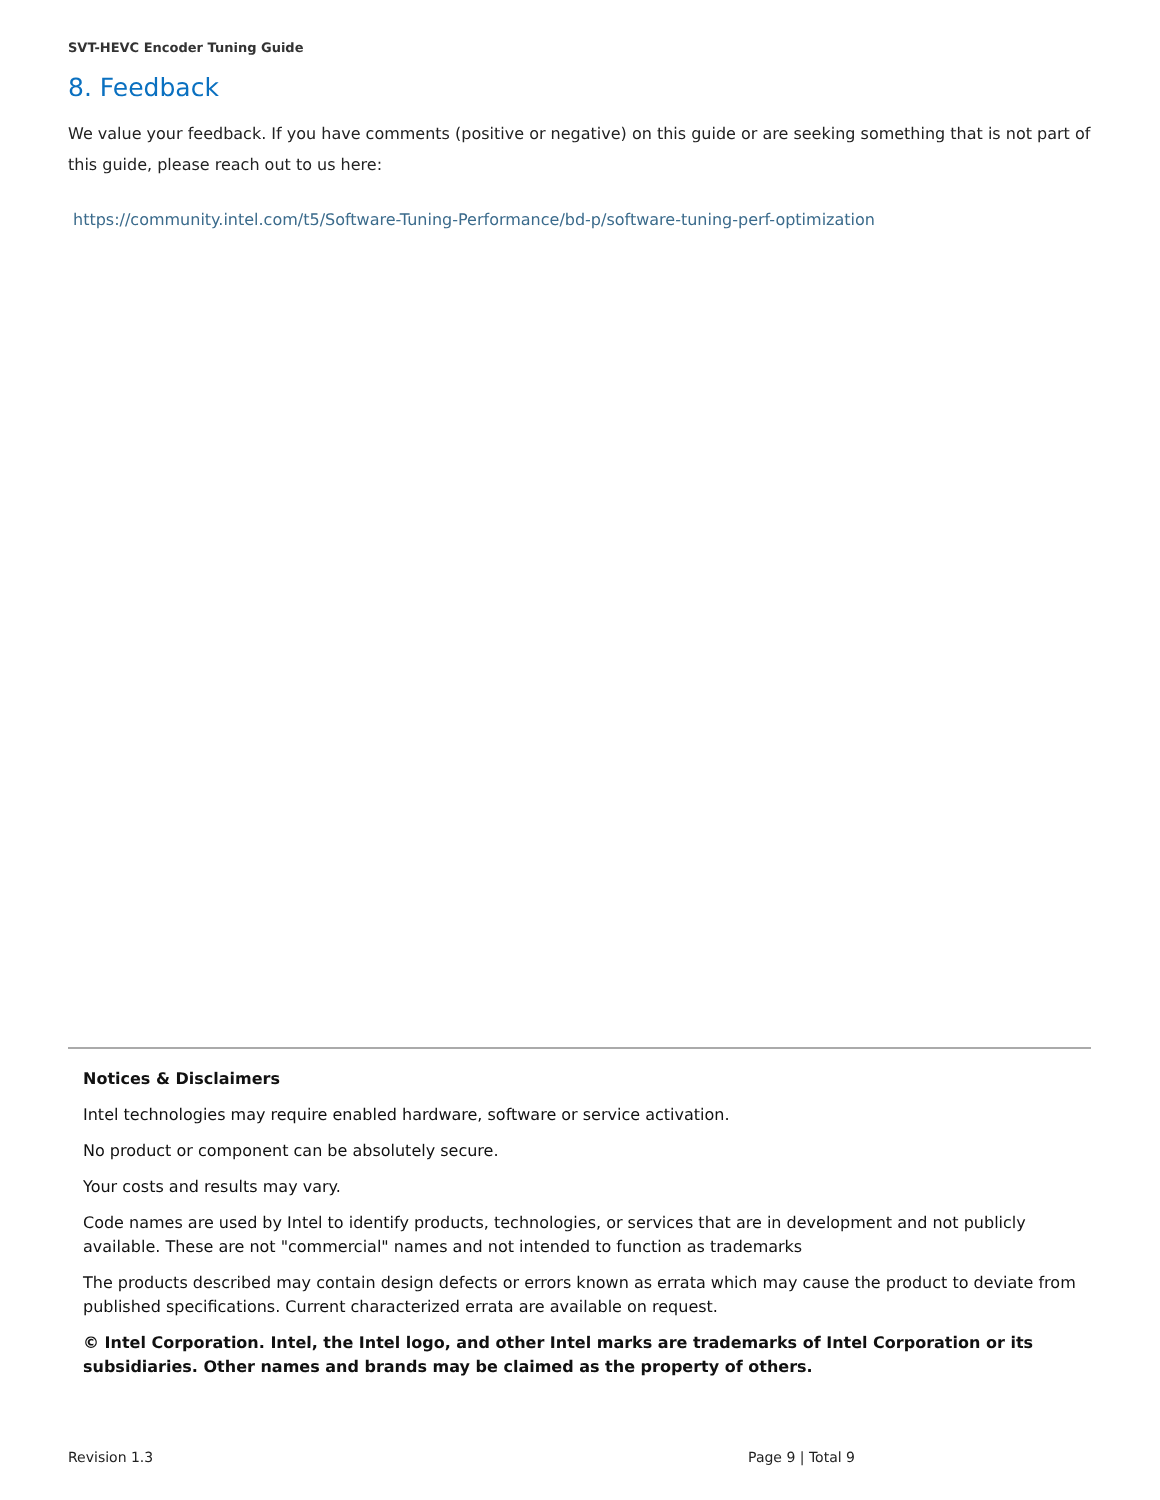SVT-HEVC Encoder Tuning Guide
8. Feedback
We value your feedback. If you have comments (positive or negative) on this guide or are seeking something that is not part of this guide, please reach out to us here:
https://community.intel.com/t5/Software-Tuning-Performance/bd-p/software-tuning-perf-optimization
Notices & Disclaimers
Intel technologies may require enabled hardware, software or service activation.
No product or component can be absolutely secure.
Your costs and results may vary.
Code names are used by Intel to identify products, technologies, or services that are in development and not publicly available. These are not "commercial" names and not intended to function as trademarks
The products described may contain design defects or errors known as errata which may cause the product to deviate from published specifications. Current characterized errata are available on request.
© Intel Corporation. Intel, the Intel logo, and other Intel marks are trademarks of Intel Corporation or its subsidiaries. Other names and brands may be claimed as the property of others.
Revision 1.3 Page 9 | Total 9